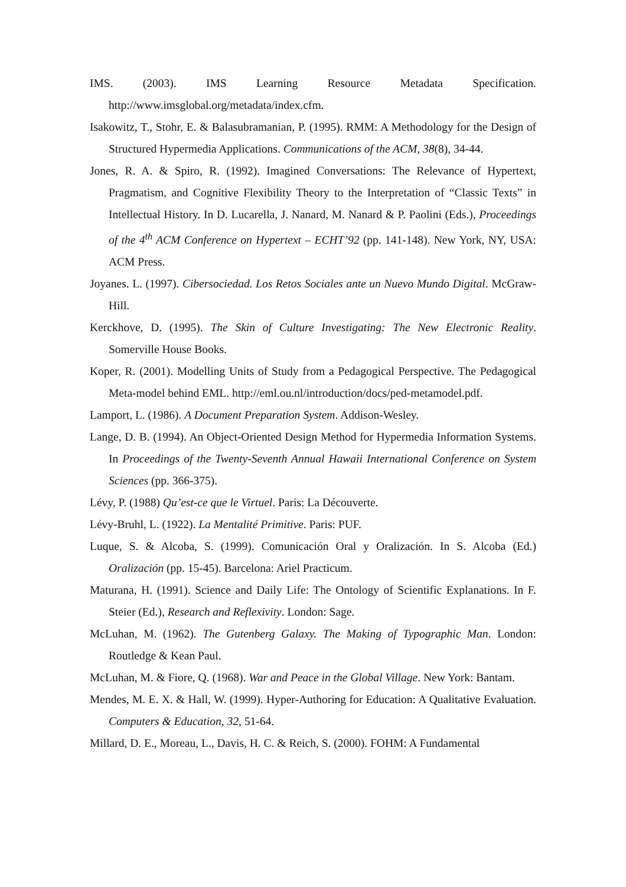IMS. (2003). IMS Learning Resource Metadata Specification. http://www.imsglobal.org/metadata/index.cfm.
Isakowitz, T., Stohr, E. & Balasubramanian, P. (1995). RMM: A Methodology for the Design of Structured Hypermedia Applications. Communications of the ACM, 38(8), 34-44.
Jones, R. A. & Spiro, R. (1992). Imagined Conversations: The Relevance of Hypertext, Pragmatism, and Cognitive Flexibility Theory to the Interpretation of “Classic Texts” in Intellectual History. In D. Lucarella, J. Nanard, M. Nanard & P. Paolini (Eds.), Proceedings of the 4<sup>th</sup> ACM Conference on Hypertext – ECHT’92 (pp. 141-148). New York, NY, USA: ACM Press.
Joyanes. L. (1997). Cibersociedad. Los Retos Sociales ante un Nuevo Mundo Digital. McGraw-Hill.
Kerckhove, D. (1995). The Skin of Culture Investigating: The New Electronic Reality. Somerville House Books.
Koper, R. (2001). Modelling Units of Study from a Pedagogical Perspective. The Pedagogical Meta-model behind EML. http://eml.ou.nl/introduction/docs/ped-metamodel.pdf.
Lamport, L. (1986). A Document Preparation System. Addison-Wesley.
Lange, D. B. (1994). An Object-Oriented Design Method for Hypermedia Information Systems. In Proceedings of the Twenty-Seventh Annual Hawaii International Conference on System Sciences (pp. 366-375).
Lévy, P. (1988) Qu’est-ce que le Virtuel. Paris: La Découverte.
Lévy-Bruhl, L. (1922). La Mentalité Primitive. Paris: PUF.
Luque, S. & Alcoba, S. (1999). Comunicación Oral y Oralización. In S. Alcoba (Ed.) Oralización (pp. 15-45). Barcelona: Ariel Practicum.
Maturana, H. (1991). Science and Daily Life: The Ontology of Scientific Explanations. In F. Steier (Ed.), Research and Reflexivity. London: Sage.
McLuhan, M. (1962). The Gutenberg Galaxy. The Making of Typographic Man. London: Routledge & Kean Paul.
McLuhan, M. & Fiore, Q. (1968). War and Peace in the Global Village. New York: Bantam.
Mendes, M. E. X. & Hall, W. (1999). Hyper-Authoring for Education: A Qualitative Evaluation. Computers & Education, 32, 51-64.
Millard, D. E., Moreau, L., Davis, H. C. & Reich, S. (2000). FOHM: A Fundamental